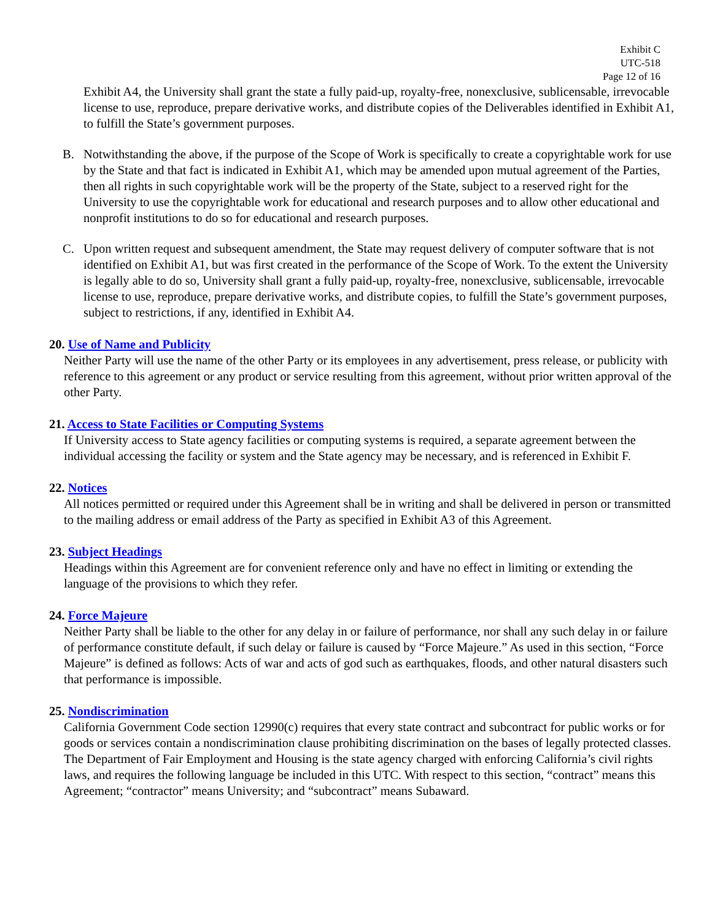Exhibit C
UTC-518
Page 12 of 16
Exhibit A4, the University shall grant the state a fully paid-up, royalty-free, nonexclusive, sublicensable, irrevocable license to use, reproduce, prepare derivative works, and distribute copies of the Deliverables identified in Exhibit A1, to fulfill the State’s government purposes.
B. Notwithstanding the above, if the purpose of the Scope of Work is specifically to create a copyrightable work for use by the State and that fact is indicated in Exhibit A1, which may be amended upon mutual agreement of the Parties, then all rights in such copyrightable work will be the property of the State, subject to a reserved right for the University to use the copyrightable work for educational and research purposes and to allow other educational and nonprofit institutions to do so for educational and research purposes.
C. Upon written request and subsequent amendment, the State may request delivery of computer software that is not identified on Exhibit A1, but was first created in the performance of the Scope of Work. To the extent the University is legally able to do so, University shall grant a fully paid-up, royalty-free, nonexclusive, sublicensable, irrevocable license to use, reproduce, prepare derivative works, and distribute copies, to fulfill the State’s government purposes, subject to restrictions, if any, identified in Exhibit A4.
20. Use of Name and Publicity
Neither Party will use the name of the other Party or its employees in any advertisement, press release, or publicity with reference to this agreement or any product or service resulting from this agreement, without prior written approval of the other Party.
21. Access to State Facilities or Computing Systems
If University access to State agency facilities or computing systems is required, a separate agreement between the individual accessing the facility or system and the State agency may be necessary, and is referenced in Exhibit F.
22. Notices
All notices permitted or required under this Agreement shall be in writing and shall be delivered in person or transmitted to the mailing address or email address of the Party as specified in Exhibit A3 of this Agreement.
23. Subject Headings
Headings within this Agreement are for convenient reference only and have no effect in limiting or extending the language of the provisions to which they refer.
24. Force Majeure
Neither Party shall be liable to the other for any delay in or failure of performance, nor shall any such delay in or failure of performance constitute default, if such delay or failure is caused by “Force Majeure.” As used in this section, “Force Majeure” is defined as follows: Acts of war and acts of god such as earthquakes, floods, and other natural disasters such that performance is impossible.
25. Nondiscrimination
California Government Code section 12990(c) requires that every state contract and subcontract for public works or for goods or services contain a nondiscrimination clause prohibiting discrimination on the bases of legally protected classes. The Department of Fair Employment and Housing is the state agency charged with enforcing California’s civil rights laws, and requires the following language be included in this UTC. With respect to this section, “contract” means this Agreement; “contractor” means University; and “subcontract” means Subaward.